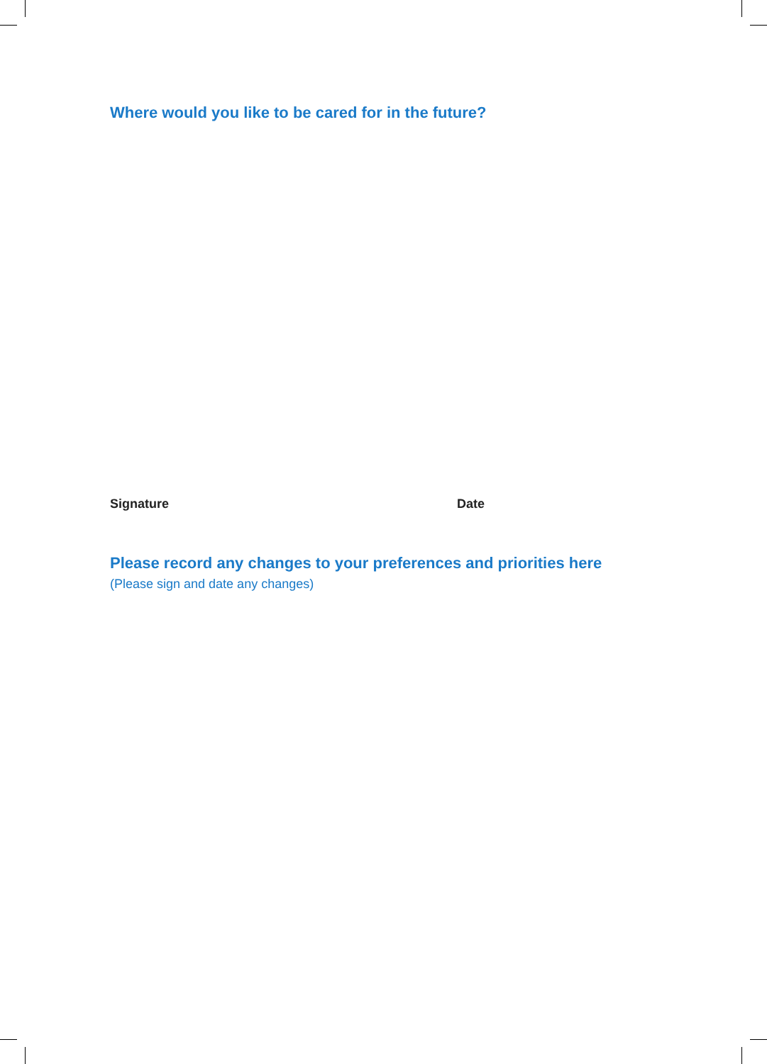Where would you like to be cared for in the future?
Signature Date
Please record any changes to your preferences and priorities here
(Please sign and date any changes)